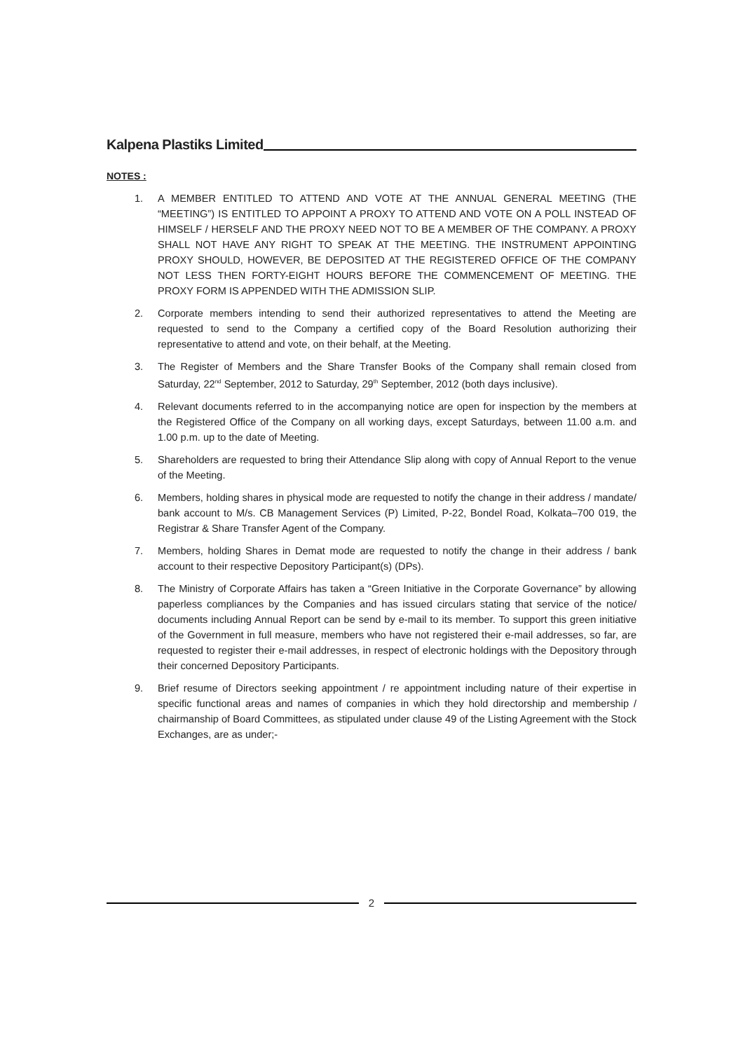Kalpena Plastiks Limited
NOTES :
1. A MEMBER ENTITLED TO ATTEND AND VOTE AT THE ANNUAL GENERAL MEETING (THE “MEETING”) IS ENTITLED TO APPOINT A PROXY TO ATTEND AND VOTE ON A POLL INSTEAD OF HIMSELF / HERSELF AND THE PROXY NEED NOT TO BE A MEMBER OF THE COMPANY. A PROXY SHALL NOT HAVE ANY RIGHT TO SPEAK AT THE MEETING. THE INSTRUMENT APPOINTING PROXY SHOULD, HOWEVER, BE DEPOSITED AT THE REGISTERED OFFICE OF THE COMPANY NOT LESS THEN FORTY-EIGHT HOURS BEFORE THE COMMENCEMENT OF MEETING. THE PROXY FORM IS APPENDED WITH THE ADMISSION SLIP.
2. Corporate members intending to send their authorized representatives to attend the Meeting are requested to send to the Company a certified copy of the Board Resolution authorizing their representative to attend and vote, on their behalf, at the Meeting.
3. The Register of Members and the Share Transfer Books of the Company shall remain closed from Saturday, 22<sup>nd</sup> September, 2012 to Saturday, 29<sup>th</sup> September, 2012 (both days inclusive).
4. Relevant documents referred to in the accompanying notice are open for inspection by the members at the Registered Office of the Company on all working days, except Saturdays, between 11.00 a.m. and 1.00 p.m. up to the date of Meeting.
5. Shareholders are requested to bring their Attendance Slip along with copy of Annual Report to the venue of the Meeting.
6. Members, holding shares in physical mode are requested to notify the change in their address / mandate/ bank account to M/s. CB Management Services (P) Limited, P-22, Bondel Road, Kolkata–700 019, the Registrar & Share Transfer Agent of the Company.
7. Members, holding Shares in Demat mode are requested to notify the change in their address / bank account to their respective Depository Participant(s) (DPs).
8. The Ministry of Corporate Affairs has taken a “Green Initiative in the Corporate Governance” by allowing paperless compliances by the Companies and has issued circulars stating that service of the notice/ documents including Annual Report can be send by e-mail to its member. To support this green initiative of the Government in full measure, members who have not registered their e-mail addresses, so far, are requested to register their e-mail addresses, in respect of electronic holdings with the Depository through their concerned Depository Participants.
9. Brief resume of Directors seeking appointment / re appointment including nature of their expertise in specific functional areas and names of companies in which they hold directorship and membership / chairmanship of Board Committees, as stipulated under clause 49 of the Listing Agreement with the Stock Exchanges, are as under;-
2